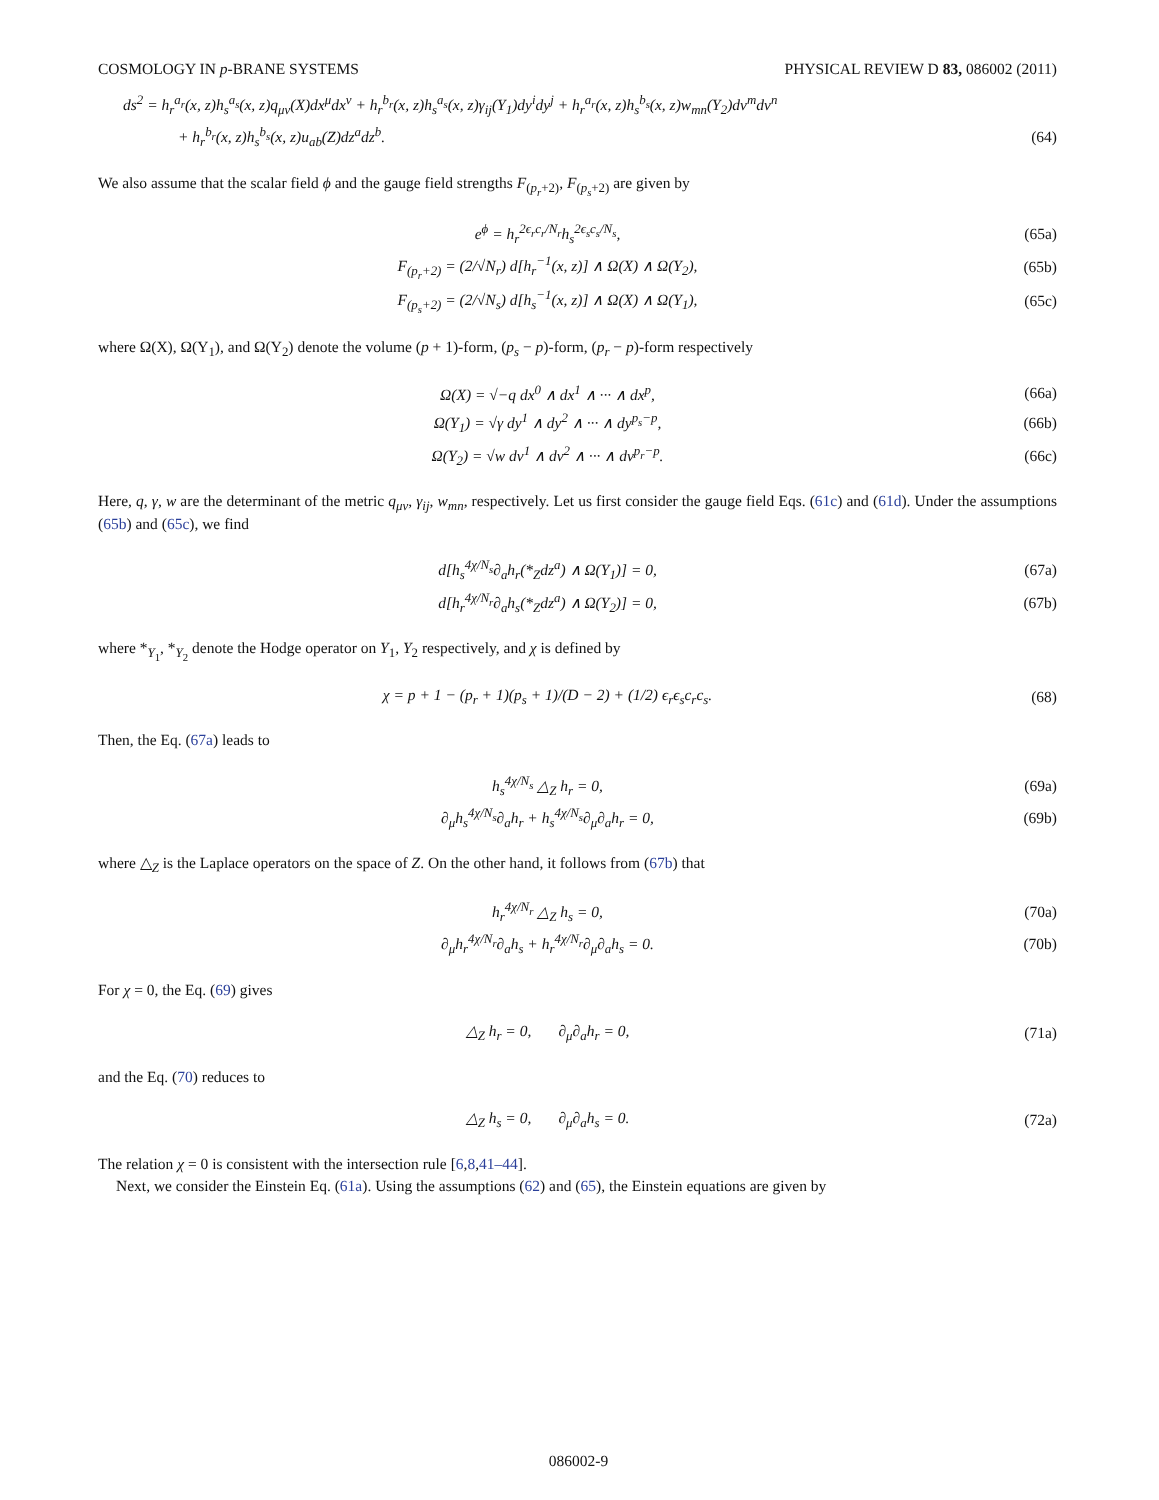COSMOLOGY IN p-BRANE SYSTEMS PHYSICAL REVIEW D 83, 086002 (2011)
ds<sup>2</sup> = h<sub>r</sub><sup>a<sub>r</sub></sup>(x, z)h<sub>s</sub><sup>a<sub>s</sub></sup>(x, z)q<sub>μν</sub>(X)dx<sup>μ</sup>dx<sup>ν</sup> + h<sub>r</sub><sup>b<sub>r</sub></sup>(x, z)h<sub>s</sub><sup>a<sub>s</sub></sup>(x, z)γ<sub>ij</sub>(Y<sub>1</sub>)dy<sup>i</sup>dy<sup>j</sup> + h<sub>r</sub><sup>a<sub>r</sub></sup>(x, z)h<sub>s</sub><sup>b<sub>s</sub></sup>(x, z)w<sub>mn</sub>(Y<sub>2</sub>)dv<sup>m</sup>dv<sup>n</sup>
+ h<sub>r</sub><sup>b<sub>r</sub></sup>(x, z)h<sub>s</sub><sup>b<sub>s</sub></sup>(x, z)u<sub>ab</sub>(Z)dz<sup>a</sup>dz<sup>b</sup>. (64)
We also assume that the scalar field ϕ and the gauge field strengths F<sub>(p<sub>r</sub>+2)</sub>, F<sub>(p<sub>s</sub>+2)</sub> are given by
e<sup>ϕ</sup> = h<sub>r</sub><sup>2ϵ<sub>r</sub>c<sub>r</sub>/N<sub>r</sub></sup>h<sub>s</sub><sup>2ϵ<sub>s</sub>c<sub>s</sub>/N<sub>s</sub></sup>, (65a)
F<sub>(p<sub>r</sub>+2)</sub> = (2/√N<sub>r</sub>) d[h<sub>r</sub><sup>−1</sup>(x, z)] ∧ Ω(X) ∧ Ω(Y<sub>2</sub>), (65b)
F<sub>(p<sub>s</sub>+2)</sub> = (2/√N<sub>s</sub>) d[h<sub>s</sub><sup>−1</sup>(x, z)] ∧ Ω(X) ∧ Ω(Y<sub>1</sub>), (65c)
where Ω(X), Ω(Y<sub>1</sub>), and Ω(Y<sub>2</sub>) denote the volume (p + 1)-form, (p<sub>s</sub> − p)-form, (p<sub>r</sub> − p)-form respectively
Ω(X) = √−q dx<sup>0</sup> ∧ dx<sup>1</sup> ∧ ··· ∧ dx<sup>p</sup>, (66a)
Ω(Y<sub>1</sub>) = √γ dy<sup>1</sup> ∧ dy<sup>2</sup> ∧ ··· ∧ dy<sup>p<sub>s</sub>−p</sup>, (66b)
Ω(Y<sub>2</sub>) = √w dv<sup>1</sup> ∧ dv<sup>2</sup> ∧ ··· ∧ dv<sup>p<sub>r</sub>−p</sup>. (66c)
Here, q, γ, w are the determinant of the metric q<sub>μν</sub>, γ<sub>ij</sub>, w<sub>mn</sub>, respectively. Let us first consider the gauge field Eqs. (61c) and (61d). Under the assumptions (65b) and (65c), we find
d[h<sub>s</sub><sup>4χ/N<sub>s</sub></sup>∂<sub>a</sub>h<sub>r</sub>(*<sub>Z</sub>dz<sup>a</sup>) ∧ Ω(Y<sub>1</sub>)] = 0, (67a)
d[h<sub>r</sub><sup>4χ/N<sub>r</sub></sup>∂<sub>a</sub>h<sub>s</sub>(*<sub>Z</sub>dz<sup>a</sup>) ∧ Ω(Y<sub>2</sub>)] = 0, (67b)
where *<sub>Y<sub>1</sub></sub>, *<sub>Y<sub>2</sub></sub> denote the Hodge operator on Y<sub>1</sub>, Y<sub>2</sub> respectively, and χ is defined by
χ = p + 1 − (p<sub>r</sub> + 1)(p<sub>s</sub> + 1)/(D − 2) + (1/2) ϵ<sub>r</sub>ϵ<sub>s</sub>c<sub>r</sub>c<sub>s</sub>. (68)
Then, the Eq. (67a) leads to
h<sub>s</sub><sup>4χ/N<sub>s</sub></sup> △<sub>Z</sub> h<sub>r</sub> = 0, (69a)
∂<sub>μ</sub>h<sub>s</sub><sup>4χ/N<sub>s</sub></sup>∂<sub>a</sub>h<sub>r</sub> + h<sub>s</sub><sup>4χ/N<sub>s</sub></sup>∂<sub>μ</sub>∂<sub>a</sub>h<sub>r</sub> = 0, (69b)
where △<sub>Z</sub> is the Laplace operators on the space of Z. On the other hand, it follows from (67b) that
h<sub>r</sub><sup>4χ/N<sub>r</sub></sup> △<sub>Z</sub> h<sub>s</sub> = 0, (70a)
∂<sub>μ</sub>h<sub>r</sub><sup>4χ/N<sub>r</sub></sup>∂<sub>a</sub>h<sub>s</sub> + h<sub>r</sub><sup>4χ/N<sub>r</sub></sup>∂<sub>μ</sub>∂<sub>a</sub>h<sub>s</sub> = 0. (70b)
For χ = 0, the Eq. (69) gives
△<sub>Z</sub> h<sub>r</sub> = 0, ∂<sub>μ</sub>∂<sub>a</sub>h<sub>r</sub> = 0, (71a)
and the Eq. (70) reduces to
△<sub>Z</sub> h<sub>s</sub> = 0, ∂<sub>μ</sub>∂<sub>a</sub>h<sub>s</sub> = 0. (72a)
The relation χ = 0 is consistent with the intersection rule [6,8,41–44].
Next, we consider the Einstein Eq. (61a). Using the assumptions (62) and (65), the Einstein equations are given by
086002-9